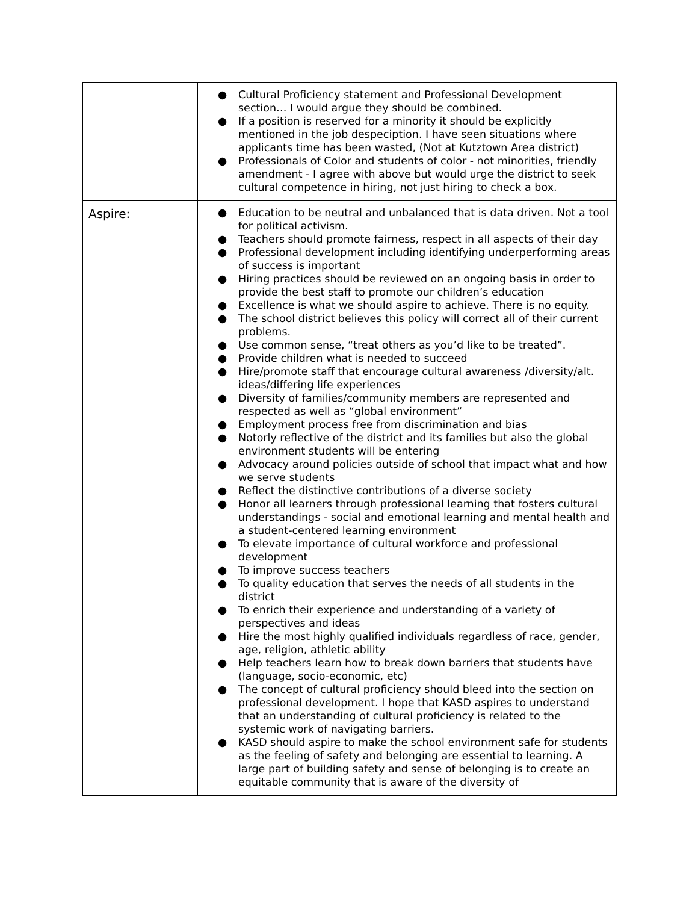| | ● Cultural Proficiency statement and Professional Development section… I would argue they should be combined. ● If a position is reserved for a minority it should be explicitly mentioned in the job despeciption. I have seen situations where applicants time has been wasted, (Not at Kutztown Area district) ● Professionals of Color and students of color - not minorities, friendly amendment - I agree with above but would urge the district to seek cultural competence in hiring, not just hiring to check a box. |
| Aspire: | ● Education to be neutral and unbalanced that is data driven. Not a tool for political activism. ● Teachers should promote fairness, respect in all aspects of their day ● Professional development including identifying underperforming areas of success is important ● Hiring practices should be reviewed on an ongoing basis in order to provide the best staff to promote our children’s education ● Excellence is what we should aspire to achieve. There is no equity. ● The school district believes this policy will correct all of their current problems. ● Use common sense, “treat others as you’d like to be treated”. ● Provide children what is needed to succeed ● Hire/promote staff that encourage cultural awareness /diversity/alt. ideas/differing life experiences ● Diversity of families/community members are represented and respected as well as “global environment” ● Employment process free from discrimination and bias ● Notorly reflective of the district and its families but also the global environment students will be entering ● Advocacy around policies outside of school that impact what and how we serve students ● Reflect the distinctive contributions of a diverse society ● Honor all learners through professional learning that fosters cultural understandings - social and emotional learning and mental health and a student-centered learning environment ● To elevate importance of cultural workforce and professional development ● To improve success teachers ● To quality education that serves the needs of all students in the district ● To enrich their experience and understanding of a variety of perspectives and ideas ● Hire the most highly qualified individuals regardless of race, gender, age, religion, athletic ability ● Help teachers learn how to break down barriers that students have (language, socio-economic, etc) ● The concept of cultural proficiency should bleed into the section on professional development. I hope that KASD aspires to understand that an understanding of cultural proficiency is related to the systemic work of navigating barriers. ● KASD should aspire to make the school environment safe for students as the feeling of safety and belonging are essential to learning. A large part of building safety and sense of belonging is to create an equitable community that is aware of the diversity of |